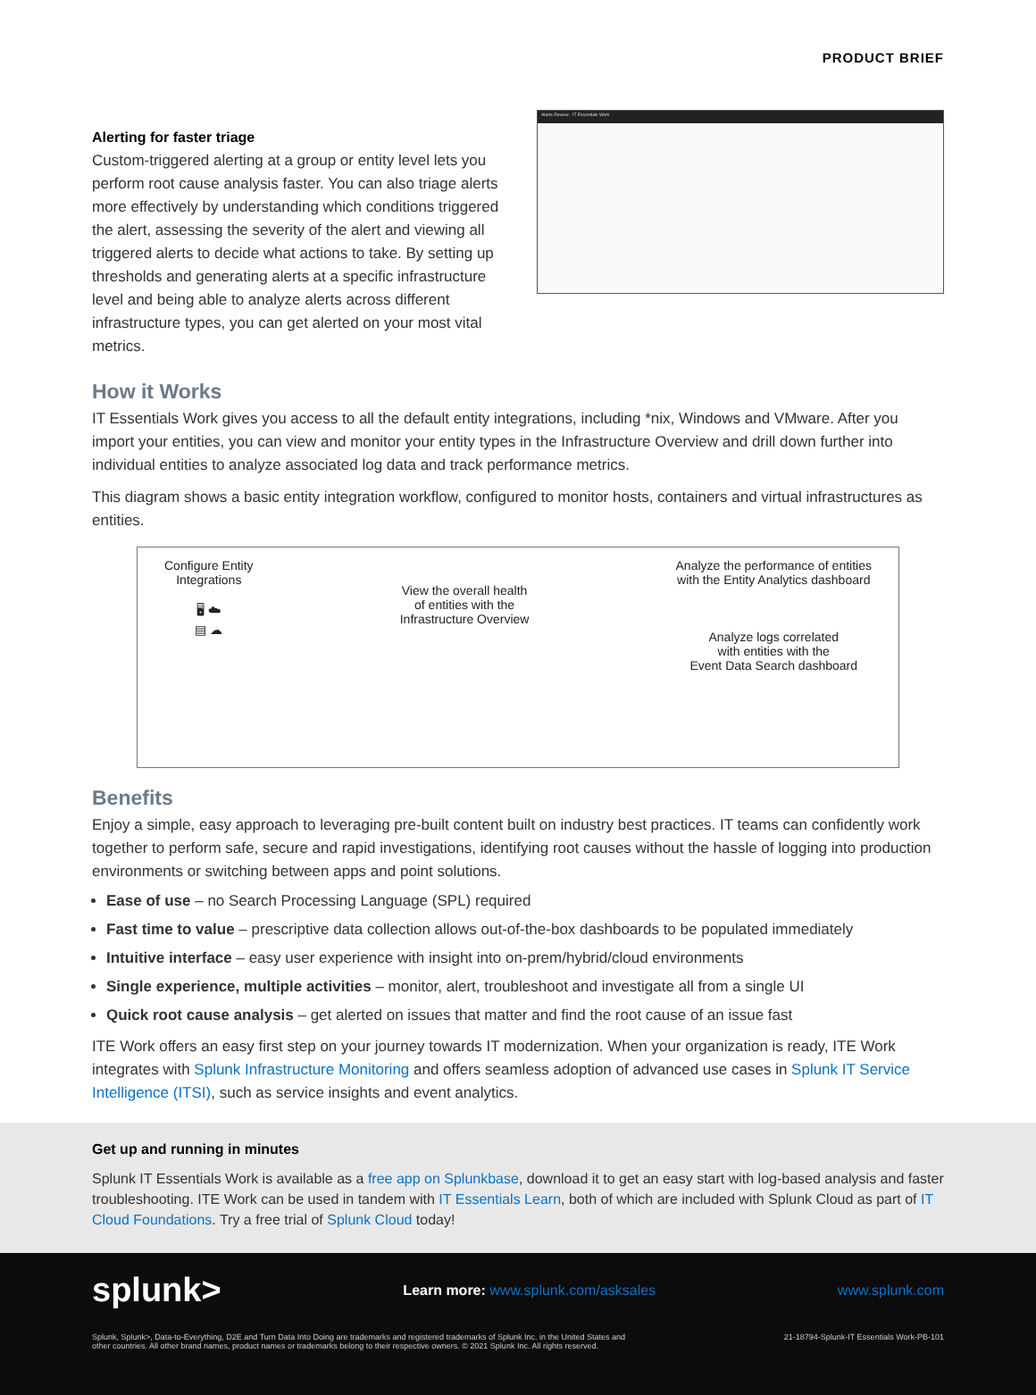PRODUCT BRIEF
Alerting for faster triage
Custom-triggered alerting at a group or entity level lets you perform root cause analysis faster. You can also triage alerts more effectively by understanding which conditions triggered the alert, assessing the severity of the alert and viewing all triggered alerts to decide what actions to take. By setting up thresholds and generating alerts at a specific infrastructure level and being able to analyze alerts across different infrastructure types, you can get alerted on your most vital metrics.
Alerts Review · IT Essentials Work
How it Works
IT Essentials Work gives you access to all the default entity integrations, including *nix, Windows and VMware. After you import your entities, you can view and monitor your entity types in the Infrastructure Overview and drill down further into individual entities to analyze associated log data and track performance metrics.
This diagram shows a basic entity integration workflow, configured to monitor hosts, containers and virtual infrastructures as entities.
Configure Entity
Integrations
🖥 ☁
▤ ☁
View the overall health
of entities with the
Infrastructure Overview
Analyze the performance of entities
with the Entity Analytics dashboard
Analyze logs correlated
with entities with the
Event Data Search dashboard
Benefits
Enjoy a simple, easy approach to leveraging pre-built content built on industry best practices. IT teams can confidently work together to perform safe, secure and rapid investigations, identifying root causes without the hassle of logging into production environments or switching between apps and point solutions.
Ease of use – no Search Processing Language (SPL) required
Fast time to value – prescriptive data collection allows out-of-the-box dashboards to be populated immediately
Intuitive interface – easy user experience with insight into on-prem/hybrid/cloud environments
Single experience, multiple activities – monitor, alert, troubleshoot and investigate all from a single UI
Quick root cause analysis – get alerted on issues that matter and find the root cause of an issue fast
ITE Work offers an easy first step on your journey towards IT modernization. When your organization is ready, ITE Work integrates with Splunk Infrastructure Monitoring and offers seamless adoption of advanced use cases in Splunk IT Service Intelligence (ITSI), such as service insights and event analytics.
Get up and running in minutes
Splunk IT Essentials Work is available as a free app on Splunkbase, download it to get an easy start with log-based analysis and faster troubleshooting. ITE Work can be used in tandem with IT Essentials Learn, both of which are included with Splunk Cloud as part of IT Cloud Foundations. Try a free trial of Splunk Cloud today!
splunk> Learn more: www.splunk.com/asksales www.splunk.com
Splunk, Splunk>, Data-to-Everything, D2E and Turn Data Into Doing are trademarks and registered trademarks of Splunk Inc. in the United States and
other countries. All other brand names, product names or trademarks belong to their respective owners. © 2021 Splunk Inc. All rights reserved. 21-18794-Splunk-IT Essentials Work-PB-101